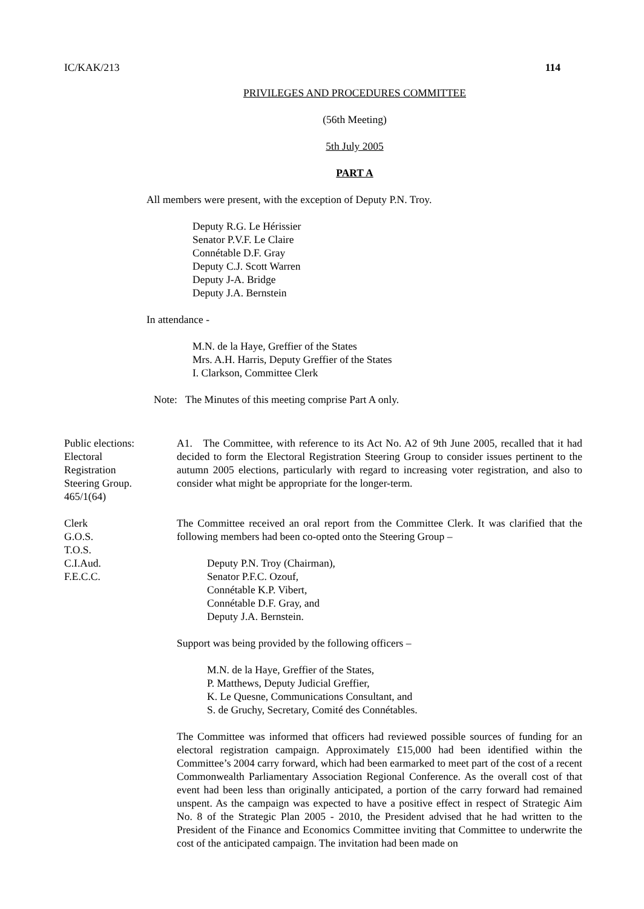IC/KAK/213 114
PRIVILEGES AND PROCEDURES COMMITTEE
(56th Meeting)
5th July 2005
PART A
All members were present, with the exception of Deputy P.N. Troy.
Deputy R.G. Le Hérissier
Senator P.V.F. Le Claire
Connétable D.F. Gray
Deputy C.J. Scott Warren
Deputy J-A. Bridge
Deputy J.A. Bernstein
In attendance -
M.N. de la Haye, Greffier of the States
Mrs. A.H. Harris, Deputy Greffier of the States
I. Clarkson, Committee Clerk
Note: The Minutes of this meeting comprise Part A only.
Public elections:
Electoral
Registration
Steering Group.
465/1(64)
A1. The Committee, with reference to its Act No. A2 of 9th June 2005, recalled that it had decided to form the Electoral Registration Steering Group to consider issues pertinent to the autumn 2005 elections, particularly with regard to increasing voter registration, and also to consider what might be appropriate for the longer-term.
Clerk
G.O.S.
T.O.S.
C.I.Aud.
F.E.C.C.
The Committee received an oral report from the Committee Clerk. It was clarified that the following members had been co-opted onto the Steering Group –
Deputy P.N. Troy (Chairman),
Senator P.F.C. Ozouf,
Connétable K.P. Vibert,
Connétable D.F. Gray, and
Deputy J.A. Bernstein.
Support was being provided by the following officers –
M.N. de la Haye, Greffier of the States,
P. Matthews, Deputy Judicial Greffier,
K. Le Quesne, Communications Consultant, and
S. de Gruchy, Secretary, Comité des Connétables.
The Committee was informed that officers had reviewed possible sources of funding for an electoral registration campaign. Approximately £15,000 had been identified within the Committee’s 2004 carry forward, which had been earmarked to meet part of the cost of a recent Commonwealth Parliamentary Association Regional Conference. As the overall cost of that event had been less than originally anticipated, a portion of the carry forward had remained unspent. As the campaign was expected to have a positive effect in respect of Strategic Aim No. 8 of the Strategic Plan 2005 - 2010, the President advised that he had written to the President of the Finance and Economics Committee inviting that Committee to underwrite the cost of the anticipated campaign. The invitation had been made on